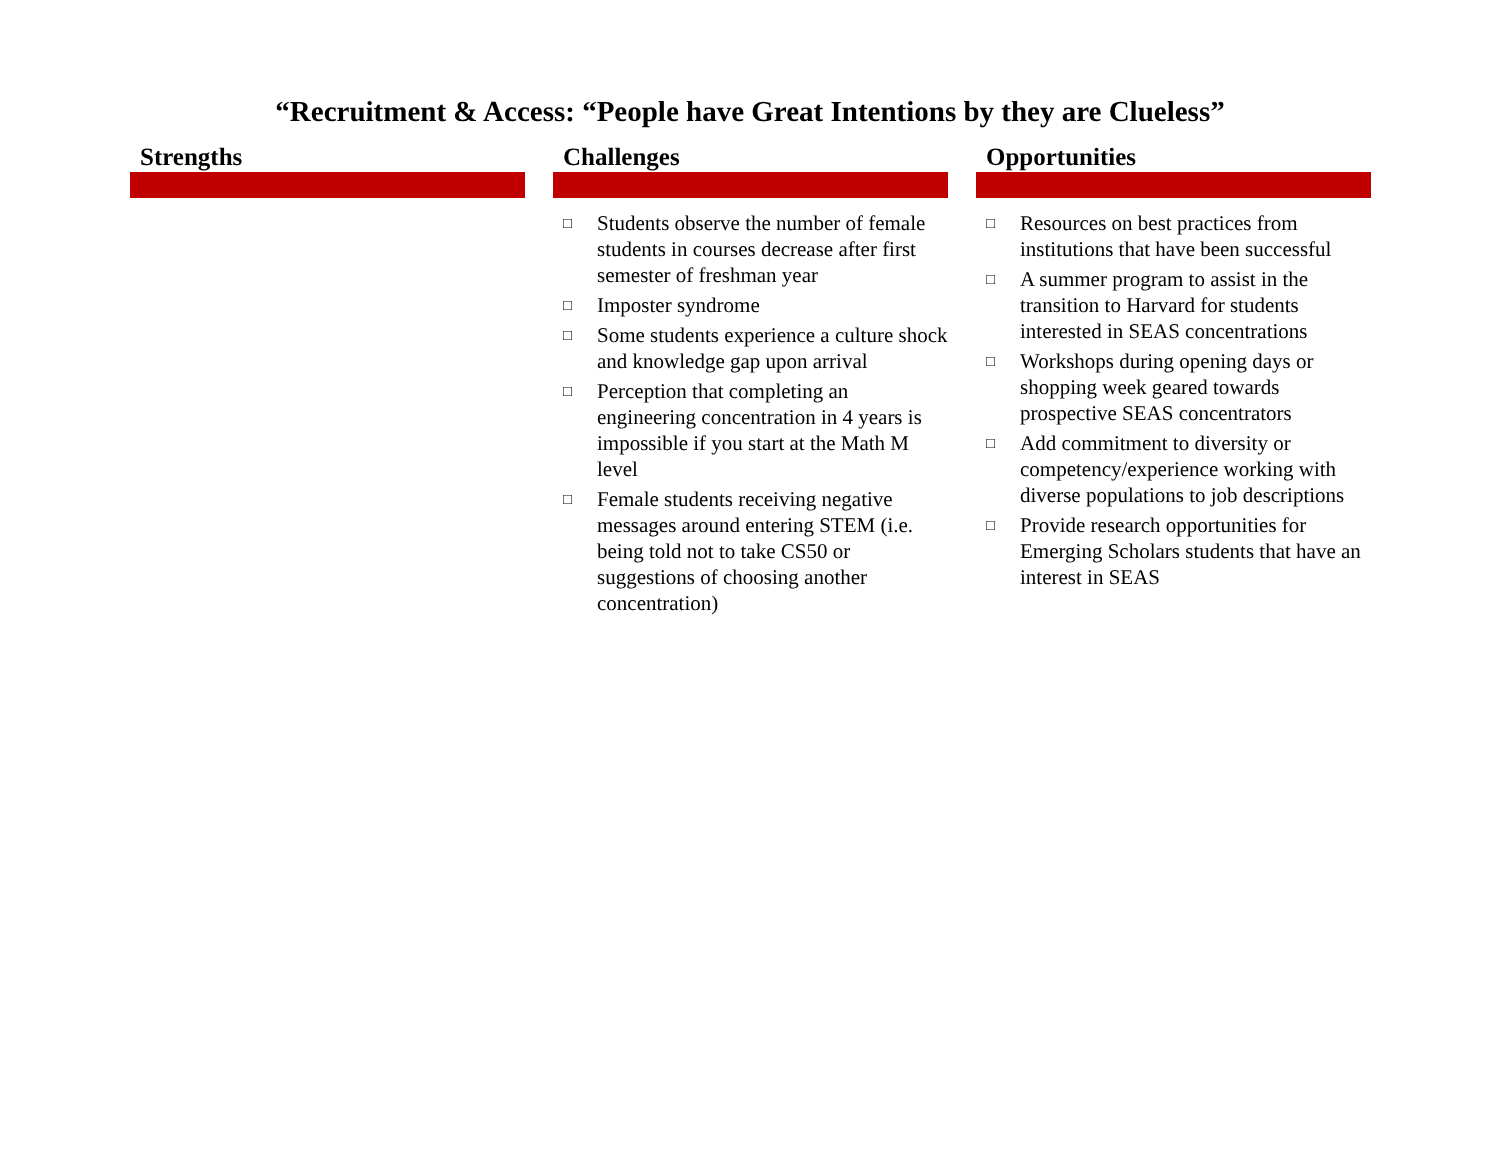“Recruitment & Access: “People have Great Intentions by they are Clueless”
Strengths Challenges
□ Students observe the number of female students in courses decrease after first semester of freshman year
□ Imposter syndrome
□ Some students experience a culture shock and knowledge gap upon arrival
□ Perception that completing an engineering concentration in 4 years is impossible if you start at the Math M level
□ Female students receiving negative messages around entering STEM (i.e. being told not to take CS50 or suggestions of choosing another concentration)
Opportunities
□ Resources on best practices from institutions that have been successful
□ A summer program to assist in the transition to Harvard for students interested in SEAS concentrations
□ Workshops during opening days or shopping week geared towards prospective SEAS concentrators
□ Add commitment to diversity or competency/experience working with diverse populations to job descriptions
□ Provide research opportunities for Emerging Scholars students that have an interest in SEAS